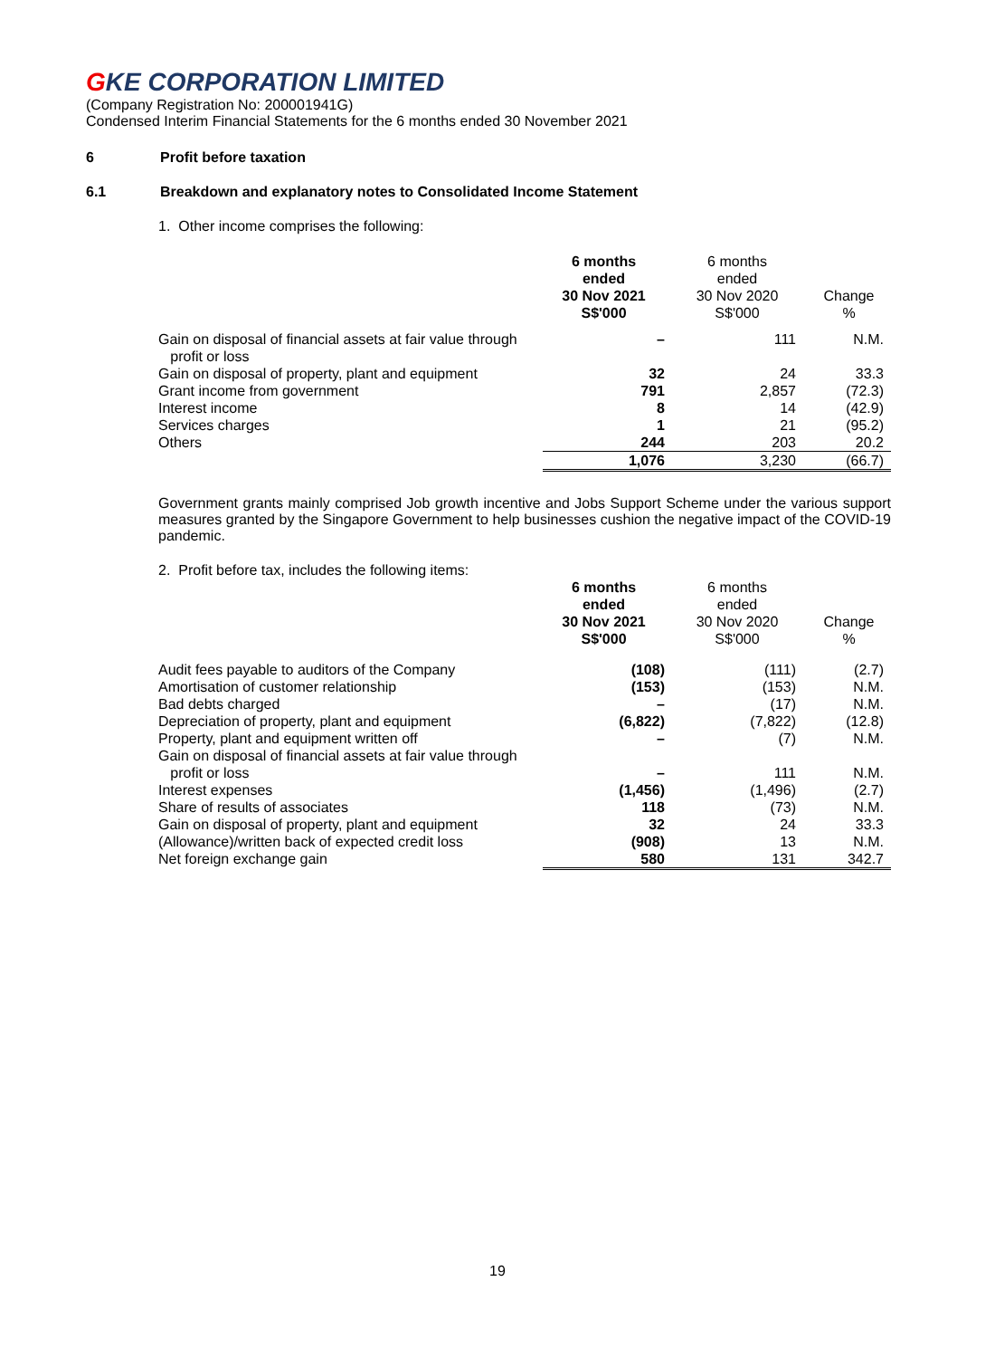GKE CORPORATION LIMITED
(Company Registration No: 200001941G)
Condensed Interim Financial Statements for the 6 months ended 30 November 2021
6 Profit before taxation
6.1 Breakdown and explanatory notes to Consolidated Income Statement
1. Other income comprises the following:
| | 6 months ended 30 Nov 2021 S$'000 | 6 months ended 30 Nov 2020 S$'000 | Change % |
| --- | --- | --- | --- |
| Gain on disposal of financial assets at fair value through profit or loss | – | 111 | N.M. |
| Gain on disposal of property, plant and equipment | 32 | 24 | 33.3 |
| Grant income from government | 791 | 2,857 | (72.3) |
| Interest income | 8 | 14 | (42.9) |
| Services charges | 1 | 21 | (95.2) |
| Others | 244 | 203 | 20.2 |
| | 1,076 | 3,230 | (66.7) |
Government grants mainly comprised Job growth incentive and Jobs Support Scheme under the various support measures granted by the Singapore Government to help businesses cushion the negative impact of the COVID-19 pandemic.
2. Profit before tax, includes the following items:
| | 6 months ended 30 Nov 2021 S$'000 | 6 months ended 30 Nov 2020 S$'000 | Change % |
| --- | --- | --- | --- |
| Audit fees payable to auditors of the Company | (108) | (111) | (2.7) |
| Amortisation of customer relationship | (153) | (153) | N.M. |
| Bad debts charged | – | (17) | N.M. |
| Depreciation of property, plant and equipment | (6,822) | (7,822) | (12.8) |
| Property, plant and equipment written off | – | (7) | N.M. |
| Gain on disposal of financial assets at fair value through profit or loss | – | 111 | N.M. |
| Interest expenses | (1,456) | (1,496) | (2.7) |
| Share of results of associates | 118 | (73) | N.M. |
| Gain on disposal of property, plant and equipment | 32 | 24 | 33.3 |
| (Allowance)/written back of expected credit loss | (908) | 13 | N.M. |
| Net foreign exchange gain | 580 | 131 | 342.7 |
19